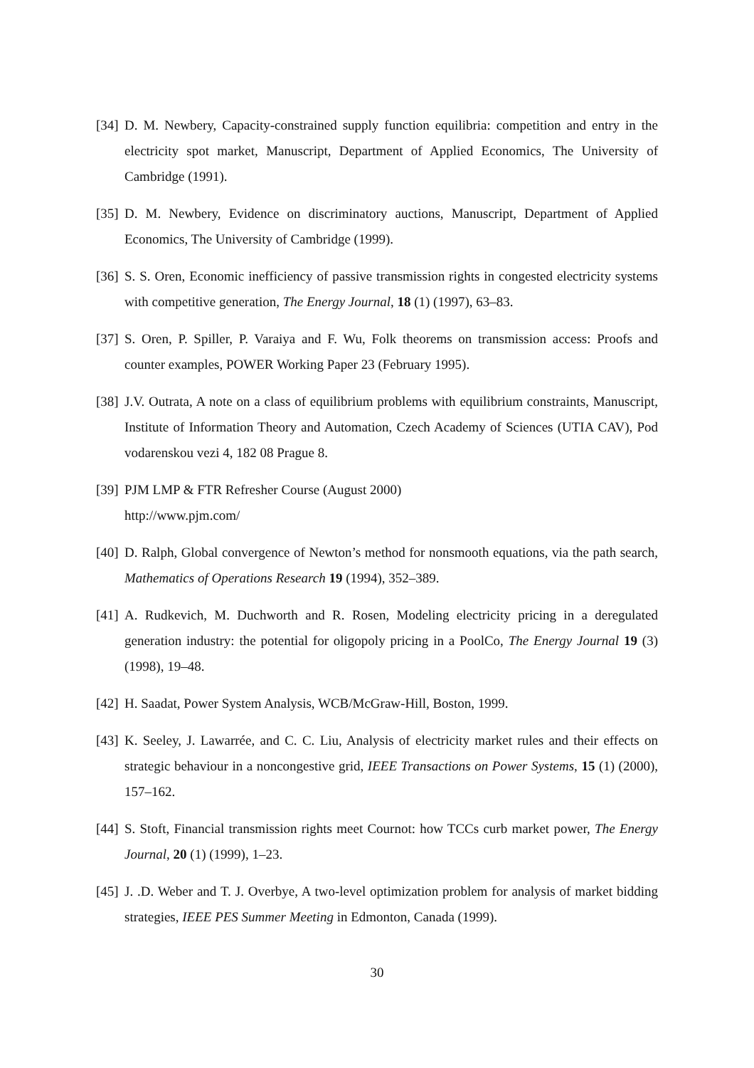[34]
D. M. Newbery, Capacity-constrained supply function equilibria: competition and entry in the electricity spot market, Manuscript, Department of Applied Economics, The University of Cambridge (1991).
[35]
D. M. Newbery, Evidence on discriminatory auctions, Manuscript, Department of Applied Economics, The University of Cambridge (1999).
[36]
S. S. Oren, Economic inefficiency of passive transmission rights in congested electricity systems with competitive generation, The Energy Journal, 18 (1) (1997), 63–83.
[37]
S. Oren, P. Spiller, P. Varaiya and F. Wu, Folk theorems on transmission access: Proofs and counter examples, POWER Working Paper 23 (February 1995).
[38]
J.V. Outrata, A note on a class of equilibrium problems with equilibrium constraints, Manuscript, Institute of Information Theory and Automation, Czech Academy of Sciences (UTIA CAV), Pod vodarenskou vezi 4, 182 08 Prague 8.
[39]
PJM LMP & FTR Refresher Course (August 2000)
http://www.pjm.com/
[40]
D. Ralph, Global convergence of Newton’s method for nonsmooth equations, via the path search, Mathematics of Operations Research 19 (1994), 352–389.
[41]
A. Rudkevich, M. Duchworth and R. Rosen, Modeling electricity pricing in a deregulated generation industry: the potential for oligopoly pricing in a PoolCo, The Energy Journal 19 (3) (1998), 19–48.
[42]
H. Saadat, Power System Analysis, WCB/McGraw-Hill, Boston, 1999.
[43]
K. Seeley, J. Lawarrée, and C. C. Liu, Analysis of electricity market rules and their effects on strategic behaviour in a noncongestive grid, IEEE Transactions on Power Systems, 15 (1) (2000), 157–162.
[44]
S. Stoft, Financial transmission rights meet Cournot: how TCCs curb market power, The Energy Journal, 20 (1) (1999), 1–23.
[45]
J. .D. Weber and T. J. Overbye, A two-level optimization problem for analysis of market bidding strategies, IEEE PES Summer Meeting in Edmonton, Canada (1999).
30